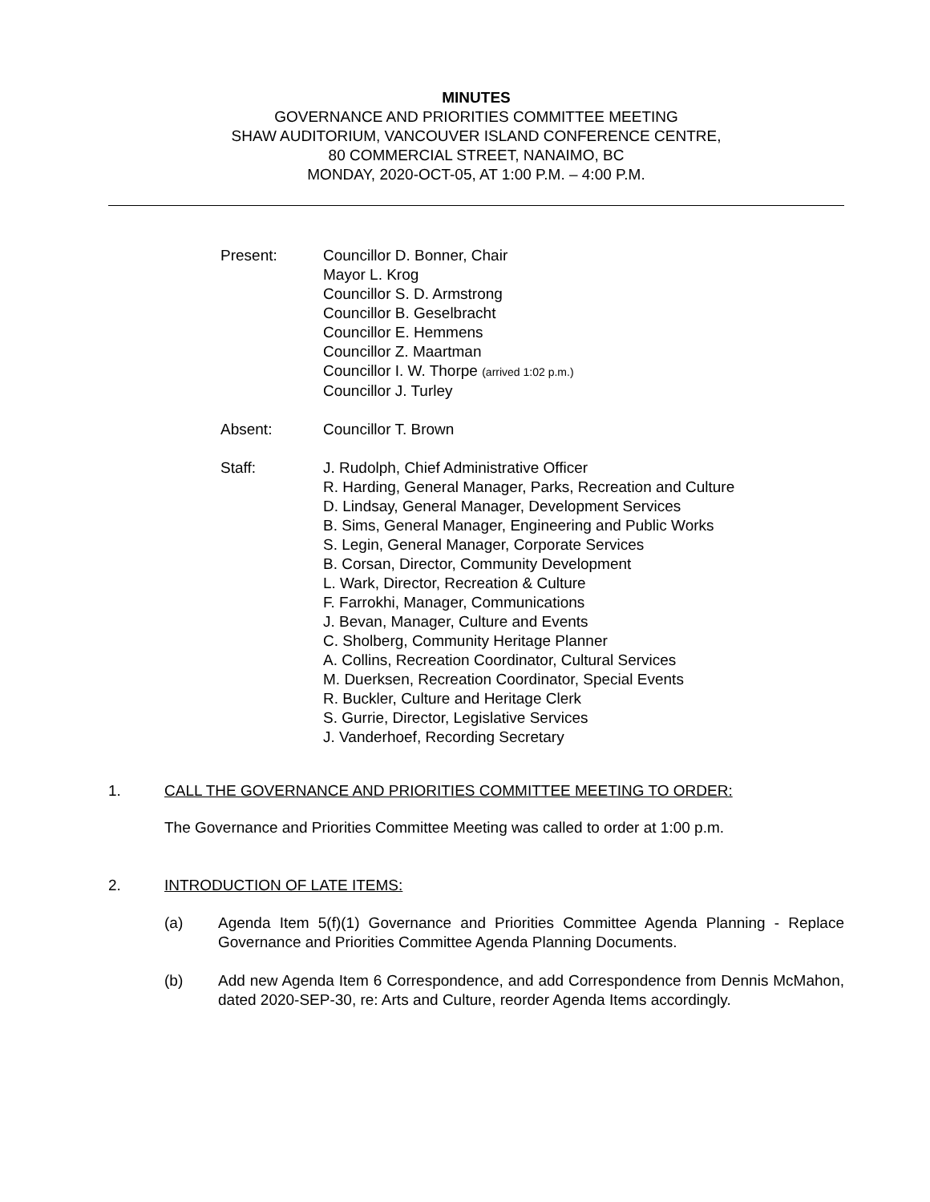MINUTES
GOVERNANCE AND PRIORITIES COMMITTEE MEETING
SHAW AUDITORIUM, VANCOUVER ISLAND CONFERENCE CENTRE,
80 COMMERCIAL STREET, NANAIMO, BC
MONDAY, 2020-OCT-05, AT 1:00 P.M. – 4:00 P.M.
Present: Councillor D. Bonner, Chair
Mayor L. Krog
Councillor S. D. Armstrong
Councillor B. Geselbracht
Councillor E. Hemmens
Councillor Z. Maartman
Councillor I. W. Thorpe (arrived 1:02 p.m.)
Councillor J. Turley
Absent: Councillor T. Brown
Staff: J. Rudolph, Chief Administrative Officer
R. Harding, General Manager, Parks, Recreation and Culture
D. Lindsay, General Manager, Development Services
B. Sims, General Manager, Engineering and Public Works
S. Legin, General Manager, Corporate Services
B. Corsan, Director, Community Development
L. Wark, Director, Recreation & Culture
F. Farrokhi, Manager, Communications
J. Bevan, Manager, Culture and Events
C. Sholberg, Community Heritage Planner
A. Collins, Recreation Coordinator, Cultural Services
M. Duerksen, Recreation Coordinator, Special Events
R. Buckler, Culture and Heritage Clerk
S. Gurrie, Director, Legislative Services
J. Vanderhoef, Recording Secretary
1. CALL THE GOVERNANCE AND PRIORITIES COMMITTEE MEETING TO ORDER:
The Governance and Priorities Committee Meeting was called to order at 1:00 p.m.
2. INTRODUCTION OF LATE ITEMS:
(a) Agenda Item 5(f)(1) Governance and Priorities Committee Agenda Planning - Replace Governance and Priorities Committee Agenda Planning Documents.
(b) Add new Agenda Item 6 Correspondence, and add Correspondence from Dennis McMahon, dated 2020-SEP-30, re: Arts and Culture, reorder Agenda Items accordingly.